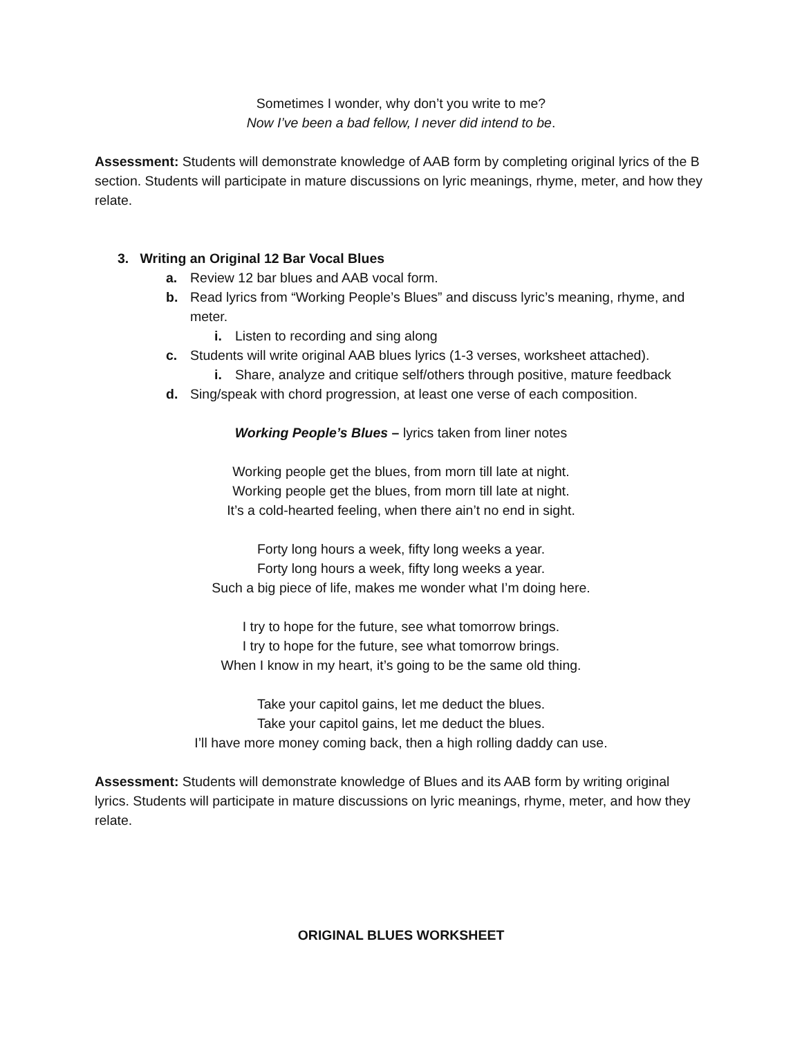Sometimes I wonder, why don’t you write to me?
Now I’ve been a bad fellow, I never did intend to be.
Assessment: Students will demonstrate knowledge of AAB form by completing original lyrics of the B section. Students will participate in mature discussions on lyric meanings, rhyme, meter, and how they relate.
3. Writing an Original 12 Bar Vocal Blues
a. Review 12 bar blues and AAB vocal form.
b. Read lyrics from “Working People’s Blues” and discuss lyric’s meaning, rhyme, and meter.
i. Listen to recording and sing along
c. Students will write original AAB blues lyrics (1-3 verses, worksheet attached).
i. Share, analyze and critique self/others through positive, mature feedback
d. Sing/speak with chord progression, at least one verse of each composition.
Working People’s Blues – lyrics taken from liner notes
Working people get the blues, from morn till late at night.
Working people get the blues, from morn till late at night.
It’s a cold-hearted feeling, when there ain’t no end in sight.
Forty long hours a week, fifty long weeks a year.
Forty long hours a week, fifty long weeks a year.
Such a big piece of life, makes me wonder what I’m doing here.
I try to hope for the future, see what tomorrow brings.
I try to hope for the future, see what tomorrow brings.
When I know in my heart, it’s going to be the same old thing.
Take your capitol gains, let me deduct the blues.
Take your capitol gains, let me deduct the blues.
I’ll have more money coming back, then a high rolling daddy can use.
Assessment: Students will demonstrate knowledge of Blues and its AAB form by writing original lyrics. Students will participate in mature discussions on lyric meanings, rhyme, meter, and how they relate.
ORIGINAL BLUES WORKSHEET